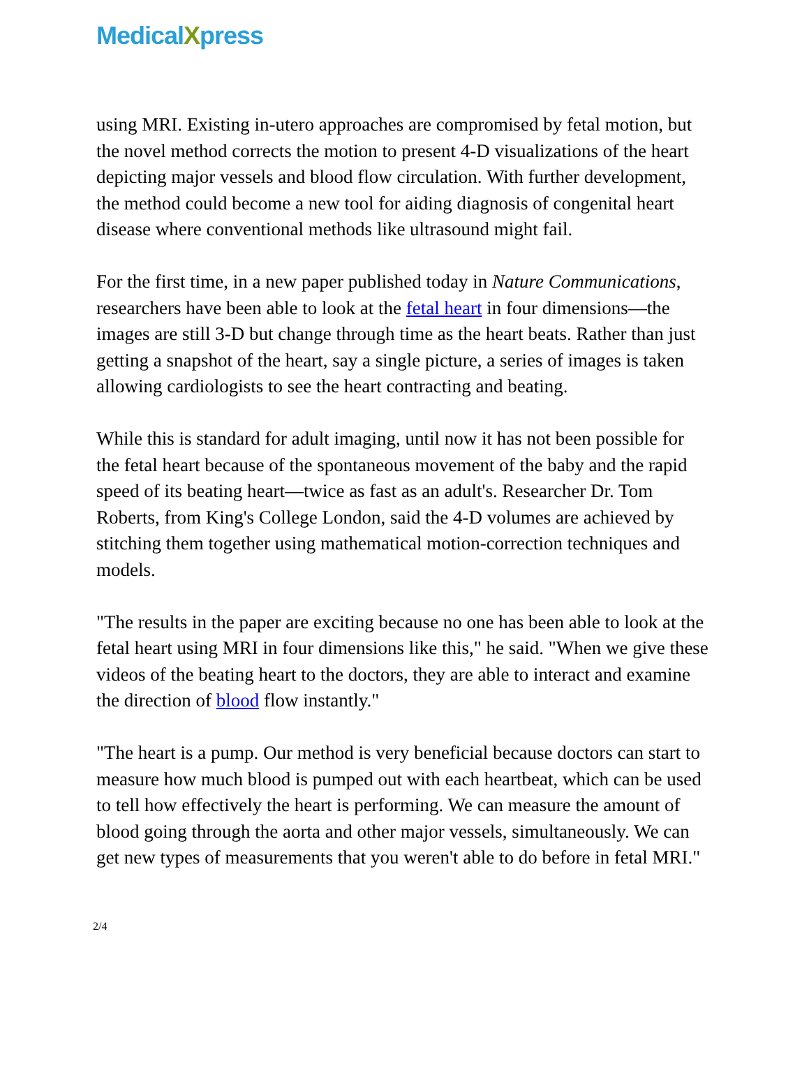MedicalXpress
using MRI. Existing in-utero approaches are compromised by fetal motion, but the novel method corrects the motion to present 4-D visualizations of the heart depicting major vessels and blood flow circulation. With further development, the method could become a new tool for aiding diagnosis of congenital heart disease where conventional methods like ultrasound might fail.
For the first time, in a new paper published today in Nature Communications, researchers have been able to look at the fetal heart in four dimensions—the images are still 3-D but change through time as the heart beats. Rather than just getting a snapshot of the heart, say a single picture, a series of images is taken allowing cardiologists to see the heart contracting and beating.
While this is standard for adult imaging, until now it has not been possible for the fetal heart because of the spontaneous movement of the baby and the rapid speed of its beating heart—twice as fast as an adult's. Researcher Dr. Tom Roberts, from King's College London, said the 4-D volumes are achieved by stitching them together using mathematical motion-correction techniques and models.
"The results in the paper are exciting because no one has been able to look at the fetal heart using MRI in four dimensions like this," he said. "When we give these videos of the beating heart to the doctors, they are able to interact and examine the direction of blood flow instantly."
"The heart is a pump. Our method is very beneficial because doctors can start to measure how much blood is pumped out with each heartbeat, which can be used to tell how effectively the heart is performing. We can measure the amount of blood going through the aorta and other major vessels, simultaneously. We can get new types of measurements that you weren't able to do before in fetal MRI."
2/4